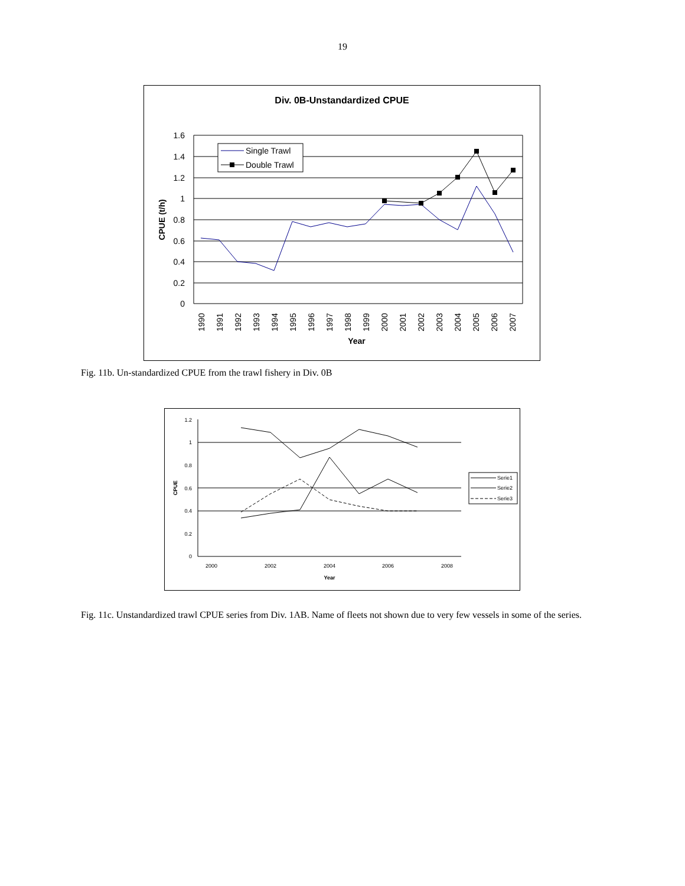19
Div. 0B-Unstandardized CPUE
1.6
1.4
1.2
1
0.8
0.6
0.4
0.2
0
CPUE (t/h)
1990
1991
1992
1993
1994
1995
1996
1997
1998
1999
2000
2001
2002
2003
2004
2005
2006
2007
Year
Single Trawl
Double Trawl
Fig. 11b. Un-standardized CPUE from the trawl fishery in Div. 0B
1.2
1
0.8
0.6
0.4
0.2
0
CPUE
2000
2002
2004
2006
2008
Year
Serie1
Serie2
Serie3
Fig. 11c. Unstandardized trawl CPUE series from Div. 1AB. Name of fleets not shown due to very few vessels in some of the series.